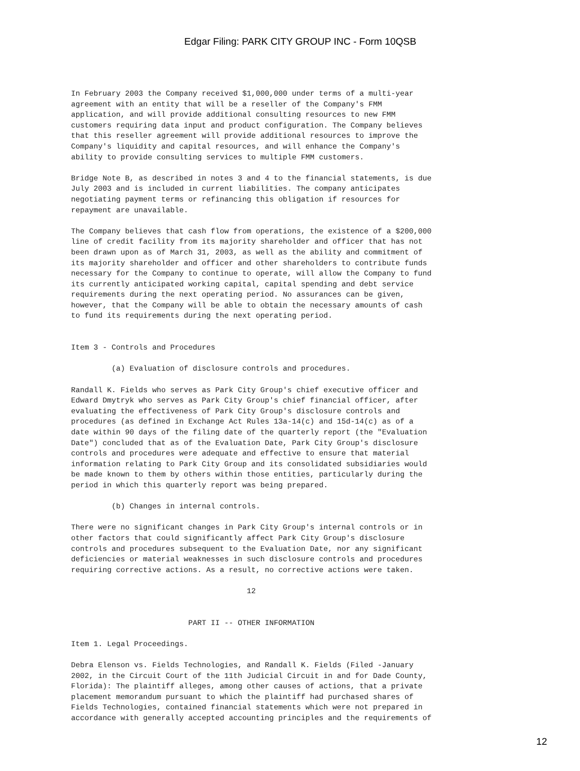Edgar Filing: PARK CITY GROUP INC - Form 10QSB
In February 2003 the Company received $1,000,000 under terms of a multi-year
agreement with an entity that will be a reseller of the Company's FMM
application, and will provide additional consulting resources to new FMM
customers requiring data input and product configuration. The Company believes
that this reseller agreement will provide additional resources to improve the
Company's liquidity and capital resources, and will enhance the Company's
ability to provide consulting services to multiple FMM customers.

Bridge Note B, as described in notes 3 and 4 to the financial statements, is due
July 2003 and is included in current liabilities. The company anticipates
negotiating payment terms or refinancing this obligation if resources for
repayment are unavailable.

The Company believes that cash flow from operations, the existence of a $200,000
line of credit facility from its majority shareholder and officer that has not
been drawn upon as of March 31, 2003, as well as the ability and commitment of
its majority shareholder and officer and other shareholders to contribute funds
necessary for the Company to continue to operate, will allow the Company to fund
its currently anticipated working capital, capital spending and debt service
requirements during the next operating period. No assurances can be given,
however, that the Company will be able to obtain the necessary amounts of cash
to fund its requirements during the next operating period.


Item 3 - Controls and Procedures

         (a) Evaluation of disclosure controls and procedures.

Randall K. Fields who serves as Park City Group's chief executive officer and
Edward Dmytryk who serves as Park City Group's chief financial officer, after
evaluating the effectiveness of Park City Group's disclosure controls and
procedures (as defined in Exchange Act Rules 13a-14(c) and 15d-14(c) as of a
date within 90 days of the filing date of the quarterly report (the "Evaluation
Date") concluded that as of the Evaluation Date, Park City Group's disclosure
controls and procedures were adequate and effective to ensure that material
information relating to Park City Group and its consolidated subsidiaries would
be made known to them by others within those entities, particularly during the
period in which this quarterly report was being prepared.

         (b) Changes in internal controls.

There were no significant changes in Park City Group's internal controls or in
other factors that could significantly affect Park City Group's disclosure
controls and procedures subsequent to the Evaluation Date, nor any significant
deficiencies or material weaknesses in such disclosure controls and procedures
requiring corrective actions. As a result, no corrective actions were taken.

                                       12


                          PART II -- OTHER INFORMATION

Item 1. Legal Proceedings.

Debra Elenson vs. Fields Technologies, and Randall K. Fields (Filed -January
2002, in the Circuit Court of the 11th Judicial Circuit in and for Dade County,
Florida): The plaintiff alleges, among other causes of actions, that a private
placement memorandum pursuant to which the plaintiff had purchased shares of
Fields Technologies, contained financial statements which were not prepared in
accordance with generally accepted accounting principles and the requirements of
12